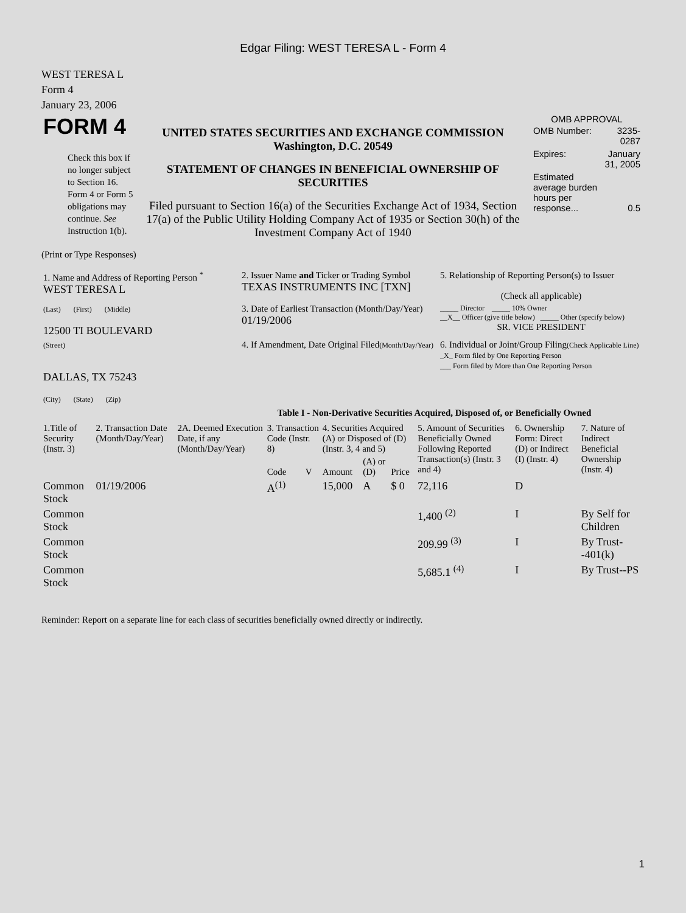Edgar Filing: WEST TERESA L - Form 4
WEST TERESA L
Form 4
January 23, 2006
| FORM 4 Check this box if no longer subject to Section 16. Form 4 or Form 5 obligations may continue. See Instruction 1(b). | UNITED STATES SECURITIES AND EXCHANGE COMMISSION Washington, D.C. 20549 STATEMENT OF CHANGES IN BENEFICIAL OWNERSHIP OF SECURITIES Filed pursuant to Section 16(a) of the Securities Exchange Act of 1934, Section 17(a) of the Public Utility Holding Company Act of 1935 or Section 30(h) of the Investment Company Act of 1940 | OMB APPROVAL / OMB Number: / 3235-0287 / / Expires: / January 31, 2005 / / Estimated average burden hours per response... / 0.5 / |
(Print or Type Responses)
| 1. Name and Address of Reporting Person <sup>*</sup> WEST TERESA L | 2. Issuer Name and Ticker or Trading Symbol TEXAS INSTRUMENTS INC [TXN] | 5. Relationship of Reporting Person(s) to Issuer (Check all applicable) |
| (Last) (First) (Middle) 12500 TI BOULEVARD | 3. Date of Earliest Transaction (Month/Day/Year) 01/19/2006 | _____ Director _____ 10% Owner __X__ Officer (give title below) _____ Other (specify below) SR. VICE PRESIDENT |
| (Street) DALLAS, TX 75243 (City) (State) (Zip) | 4. If Amendment, Date Original Filed (Month/Day/Year) | 6. Individual or Joint/Group Filing (Check Applicable Line) _X_ Form filed by One Reporting Person ___ Form filed by More than One Reporting Person |
Table I - Non-Derivative Securities Acquired, Disposed of, or Beneficially Owned
| 1.Title of Security (Instr. 3) | 2. Transaction Date (Month/Day/Year) | 2A. Deemed Execution Date, if any (Month/Day/Year) | 3. Transaction Code (Instr. 8) | | 4. Securities Acquired (A) or Disposed of (D) (Instr. 3, 4 and 5) | | | 5. Amount of Securities Beneficially Owned Following Reported Transaction(s) (Instr. 3 and 4) | 6. Ownership Form: Direct (D) or Indirect (I) (Instr. 4) | 7. Nature of Indirect Beneficial Ownership (Instr. 4) |
| --- | --- | --- | --- | --- | --- | --- | --- | --- | --- | --- |
| | | | Code | V | Amount | (A) or (D) | Price | | | |
| Common Stock | 01/19/2006 | | A<sup>(1)</sup> | | 15,000 | A | $ 0 | 72,116 | D | |
| Common Stock | | | | | | | | 1,400 <sup>(2)</sup> | I | By Self for Children |
| Common Stock | | | | | | | | 209.99 <sup>(3)</sup> | I | By Trust--401(k) |
| Common Stock | | | | | | | | 5,685.1 <sup>(4)</sup> | I | By Trust--PS |
Reminder: Report on a separate line for each class of securities beneficially owned directly or indirectly.
1